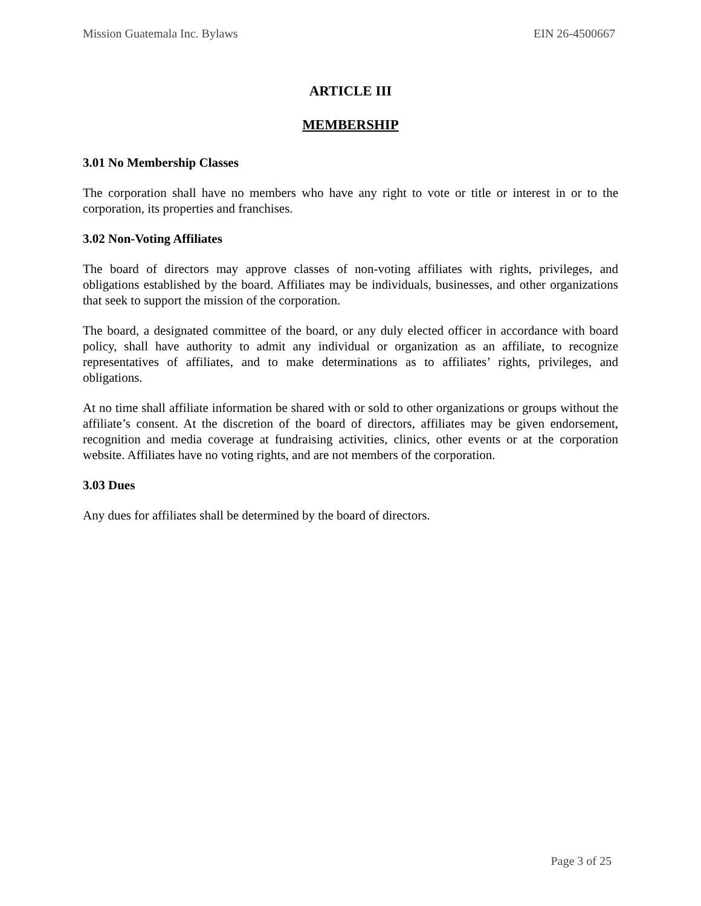Mission Guatemala Inc. Bylaws EIN 26-4500667
ARTICLE III
MEMBERSHIP
3.01 No Membership Classes
The corporation shall have no members who have any right to vote or title or interest in or to the corporation, its properties and franchises.
3.02 Non-Voting Affiliates
The board of directors may approve classes of non-voting affiliates with rights, privileges, and obligations established by the board. Affiliates may be individuals, businesses, and other organizations that seek to support the mission of the corporation.
The board, a designated committee of the board, or any duly elected officer in accordance with board policy, shall have authority to admit any individual or organization as an affiliate, to recognize representatives of affiliates, and to make determinations as to affiliates’ rights, privileges, and obligations.
At no time shall affiliate information be shared with or sold to other organizations or groups without the affiliate’s consent. At the discretion of the board of directors, affiliates may be given endorsement, recognition and media coverage at fundraising activities, clinics, other events or at the corporation website. Affiliates have no voting rights, and are not members of the corporation.
3.03 Dues
Any dues for affiliates shall be determined by the board of directors.
Page 3 of 25